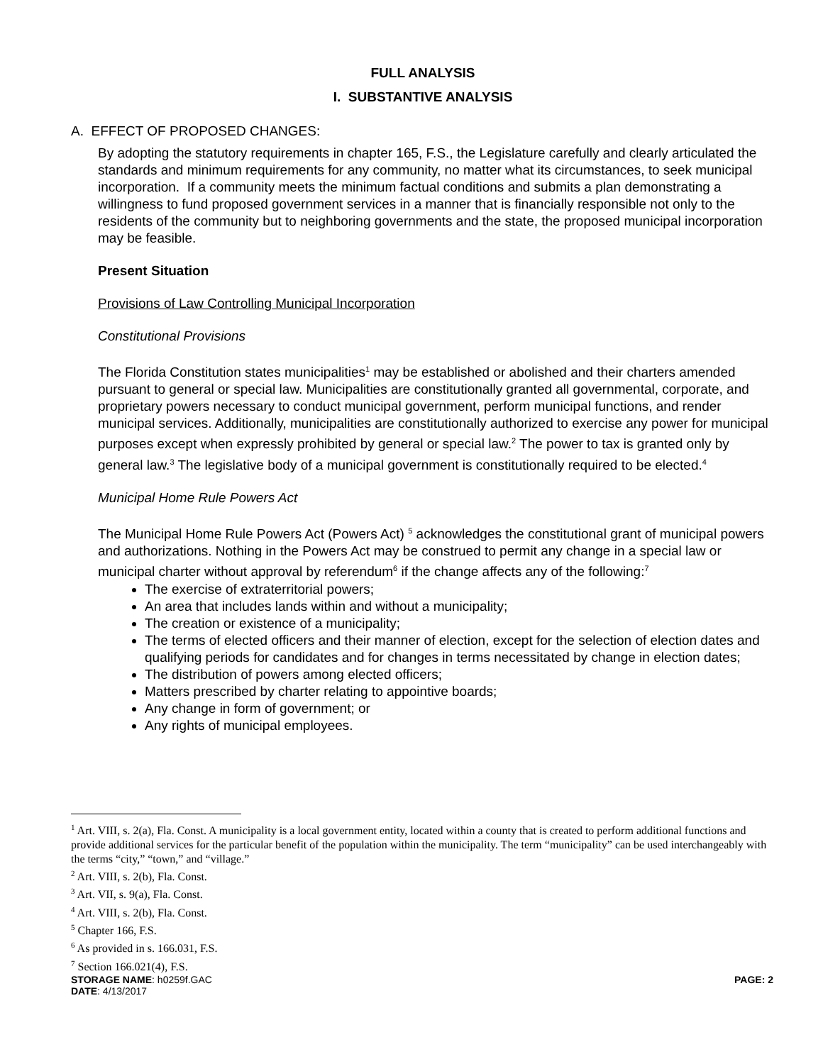FULL ANALYSIS
I. SUBSTANTIVE ANALYSIS
A. EFFECT OF PROPOSED CHANGES:
By adopting the statutory requirements in chapter 165, F.S., the Legislature carefully and clearly articulated the standards and minimum requirements for any community, no matter what its circumstances, to seek municipal incorporation. If a community meets the minimum factual conditions and submits a plan demonstrating a willingness to fund proposed government services in a manner that is financially responsible not only to the residents of the community but to neighboring governments and the state, the proposed municipal incorporation may be feasible.
Present Situation
Provisions of Law Controlling Municipal Incorporation
Constitutional Provisions
The Florida Constitution states municipalities<sup>1</sup> may be established or abolished and their charters amended pursuant to general or special law. Municipalities are constitutionally granted all governmental, corporate, and proprietary powers necessary to conduct municipal government, perform municipal functions, and render municipal services. Additionally, municipalities are constitutionally authorized to exercise any power for municipal purposes except when expressly prohibited by general or special law.<sup>2</sup> The power to tax is granted only by general law.<sup>3</sup> The legislative body of a municipal government is constitutionally required to be elected.<sup>4</sup>
Municipal Home Rule Powers Act
The Municipal Home Rule Powers Act (Powers Act) <sup>5</sup> acknowledges the constitutional grant of municipal powers and authorizations. Nothing in the Powers Act may be construed to permit any change in a special law or municipal charter without approval by referendum<sup>6</sup> if the change affects any of the following:<sup>7</sup>
The exercise of extraterritorial powers;
An area that includes lands within and without a municipality;
The creation or existence of a municipality;
The terms of elected officers and their manner of election, except for the selection of election dates and qualifying periods for candidates and for changes in terms necessitated by change in election dates;
The distribution of powers among elected officers;
Matters prescribed by charter relating to appointive boards;
Any change in form of government; or
Any rights of municipal employees.
<sup>1</sup> Art. VIII, s. 2(a), Fla. Const. A municipality is a local government entity, located within a county that is created to perform additional functions and provide additional services for the particular benefit of the population within the municipality. The term “municipality” can be used interchangeably with the terms “city,” “town,” and “village.”
<sup>2</sup> Art. VIII, s. 2(b), Fla. Const.
<sup>3</sup> Art. VII, s. 9(a), Fla. Const.
<sup>4</sup> Art. VIII, s. 2(b), Fla. Const.
<sup>5</sup> Chapter 166, F.S.
<sup>6</sup> As provided in s. 166.031, F.S.
<sup>7</sup> Section 166.021(4), F.S.
STORAGE NAME: h0259f.GAC PAGE: 2
DATE: 4/13/2017